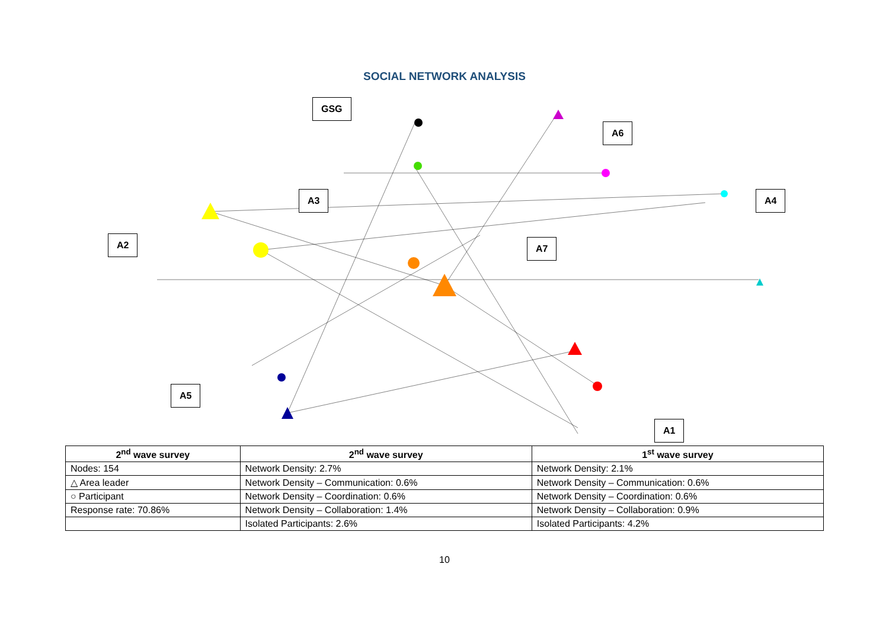SOCIAL NETWORK ANALYSIS
GSG
A6
A3 A4
A2 A7
A5
A1
| 2<sup>nd</sup> wave survey | 2<sup>nd</sup> wave survey | 1<sup>st</sup> wave survey |
| --- | --- | --- |
| Nodes: 154 | Network Density: 2.7% | Network Density: 2.1% |
| △ Area leader | Network Density – Communication: 0.6% | Network Density – Communication: 0.6% |
| ○ Participant | Network Density – Coordination: 0.6% | Network Density – Coordination: 0.6% |
| Response rate: 70.86% | Network Density – Collaboration: 1.4% | Network Density – Collaboration: 0.9% |
| | Isolated Participants: 2.6% | Isolated Participants: 4.2% |
10